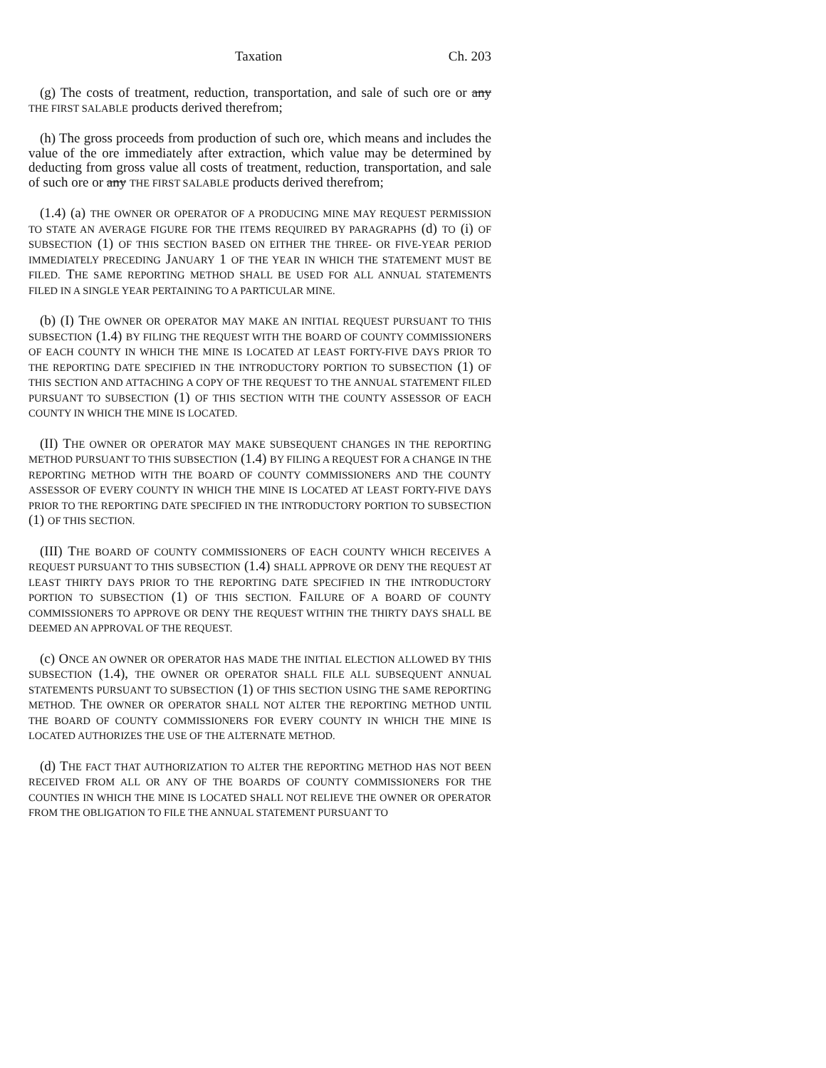Taxation Ch. 203
(g) The costs of treatment, reduction, transportation, and sale of such ore or any THE FIRST SALABLE products derived therefrom;
(h) The gross proceeds from production of such ore, which means and includes the value of the ore immediately after extraction, which value may be determined by deducting from gross value all costs of treatment, reduction, transportation, and sale of such ore or any THE FIRST SALABLE products derived therefrom;
(1.4) (a) THE OWNER OR OPERATOR OF A PRODUCING MINE MAY REQUEST PERMISSION TO STATE AN AVERAGE FIGURE FOR THE ITEMS REQUIRED BY PARAGRAPHS (d) TO (i) OF SUBSECTION (1) OF THIS SECTION BASED ON EITHER THE THREE- OR FIVE-YEAR PERIOD IMMEDIATELY PRECEDING JANUARY 1 OF THE YEAR IN WHICH THE STATEMENT MUST BE FILED. THE SAME REPORTING METHOD SHALL BE USED FOR ALL ANNUAL STATEMENTS FILED IN A SINGLE YEAR PERTAINING TO A PARTICULAR MINE.
(b) (I) THE OWNER OR OPERATOR MAY MAKE AN INITIAL REQUEST PURSUANT TO THIS SUBSECTION (1.4) BY FILING THE REQUEST WITH THE BOARD OF COUNTY COMMISSIONERS OF EACH COUNTY IN WHICH THE MINE IS LOCATED AT LEAST FORTY-FIVE DAYS PRIOR TO THE REPORTING DATE SPECIFIED IN THE INTRODUCTORY PORTION TO SUBSECTION (1) OF THIS SECTION AND ATTACHING A COPY OF THE REQUEST TO THE ANNUAL STATEMENT FILED PURSUANT TO SUBSECTION (1) OF THIS SECTION WITH THE COUNTY ASSESSOR OF EACH COUNTY IN WHICH THE MINE IS LOCATED.
(II) THE OWNER OR OPERATOR MAY MAKE SUBSEQUENT CHANGES IN THE REPORTING METHOD PURSUANT TO THIS SUBSECTION (1.4) BY FILING A REQUEST FOR A CHANGE IN THE REPORTING METHOD WITH THE BOARD OF COUNTY COMMISSIONERS AND THE COUNTY ASSESSOR OF EVERY COUNTY IN WHICH THE MINE IS LOCATED AT LEAST FORTY-FIVE DAYS PRIOR TO THE REPORTING DATE SPECIFIED IN THE INTRODUCTORY PORTION TO SUBSECTION (1) OF THIS SECTION.
(III) THE BOARD OF COUNTY COMMISSIONERS OF EACH COUNTY WHICH RECEIVES A REQUEST PURSUANT TO THIS SUBSECTION (1.4) SHALL APPROVE OR DENY THE REQUEST AT LEAST THIRTY DAYS PRIOR TO THE REPORTING DATE SPECIFIED IN THE INTRODUCTORY PORTION TO SUBSECTION (1) OF THIS SECTION. FAILURE OF A BOARD OF COUNTY COMMISSIONERS TO APPROVE OR DENY THE REQUEST WITHIN THE THIRTY DAYS SHALL BE DEEMED AN APPROVAL OF THE REQUEST.
(c) ONCE AN OWNER OR OPERATOR HAS MADE THE INITIAL ELECTION ALLOWED BY THIS SUBSECTION (1.4), THE OWNER OR OPERATOR SHALL FILE ALL SUBSEQUENT ANNUAL STATEMENTS PURSUANT TO SUBSECTION (1) OF THIS SECTION USING THE SAME REPORTING METHOD. THE OWNER OR OPERATOR SHALL NOT ALTER THE REPORTING METHOD UNTIL THE BOARD OF COUNTY COMMISSIONERS FOR EVERY COUNTY IN WHICH THE MINE IS LOCATED AUTHORIZES THE USE OF THE ALTERNATE METHOD.
(d) THE FACT THAT AUTHORIZATION TO ALTER THE REPORTING METHOD HAS NOT BEEN RECEIVED FROM ALL OR ANY OF THE BOARDS OF COUNTY COMMISSIONERS FOR THE COUNTIES IN WHICH THE MINE IS LOCATED SHALL NOT RELIEVE THE OWNER OR OPERATOR FROM THE OBLIGATION TO FILE THE ANNUAL STATEMENT PURSUANT TO